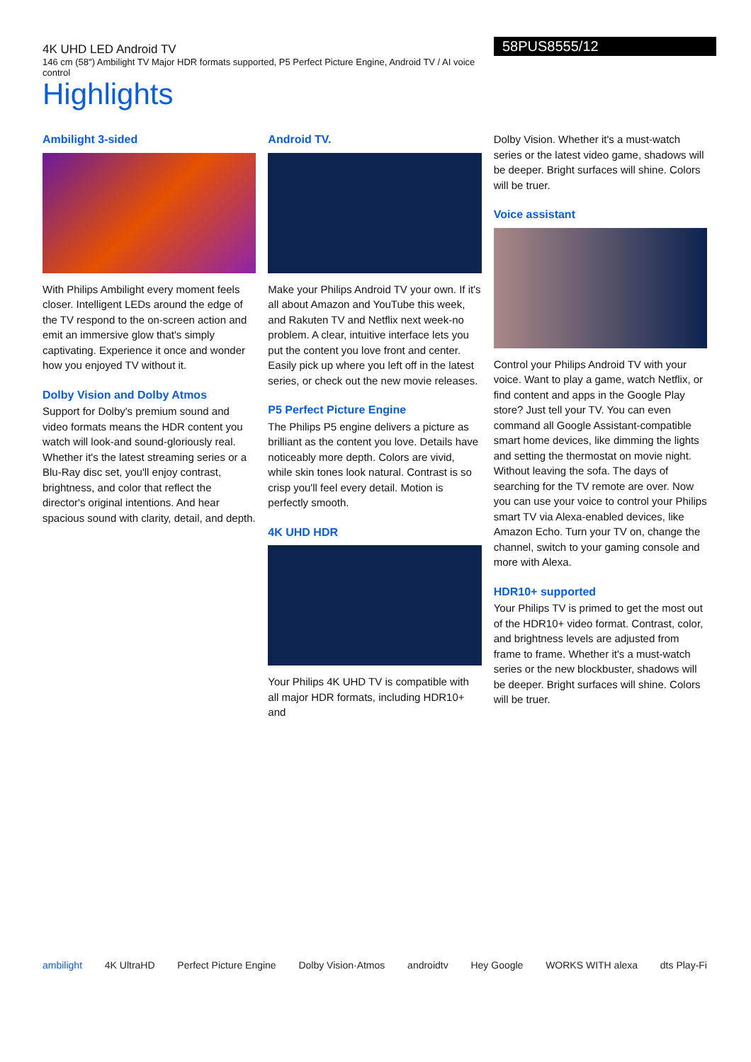4K UHD LED Android TV
146 cm (58") Ambilight TV Major HDR formats supported, P5 Perfect Picture Engine, Android TV / AI voice control
Highlights
58PUS8555/12
Ambilight 3-sided
With Philips Ambilight every moment feels closer. Intelligent LEDs around the edge of the TV respond to the on-screen action and emit an immersive glow that's simply captivating. Experience it once and wonder how you enjoyed TV without it.
Dolby Vision and Dolby Atmos
Support for Dolby's premium sound and video formats means the HDR content you watch will look-and sound-gloriously real. Whether it's the latest streaming series or a Blu-Ray disc set, you'll enjoy contrast, brightness, and color that reflect the director's original intentions. And hear spacious sound with clarity, detail, and depth.
Android TV.
Make your Philips Android TV your own. If it's all about Amazon and YouTube this week, and Rakuten TV and Netflix next week-no problem. A clear, intuitive interface lets you put the content you love front and center. Easily pick up where you left off in the latest series, or check out the new movie releases.
P5 Perfect Picture Engine
The Philips P5 engine delivers a picture as brilliant as the content you love. Details have noticeably more depth. Colors are vivid, while skin tones look natural. Contrast is so crisp you'll feel every detail. Motion is perfectly smooth.
4K UHD HDR
Your Philips 4K UHD TV is compatible with all major HDR formats, including HDR10+ and
Dolby Vision. Whether it's a must-watch series or the latest video game, shadows will be deeper. Bright surfaces will shine. Colors will be truer.
Voice assistant
Control your Philips Android TV with your voice. Want to play a game, watch Netflix, or find content and apps in the Google Play store? Just tell your TV. You can even command all Google Assistant-compatible smart home devices, like dimming the lights and setting the thermostat on movie night. Without leaving the sofa. The days of searching for the TV remote are over. Now you can use your voice to control your Philips smart TV via Alexa-enabled devices, like Amazon Echo. Turn your TV on, change the channel, switch to your gaming console and more with Alexa.
HDR10+ supported
Your Philips TV is primed to get the most out of the HDR10+ video format. Contrast, color, and brightness levels are adjusted from frame to frame. Whether it's a must-watch series or the new blockbuster, shadows will be deeper. Bright surfaces will shine. Colors will be truer.
ambilight 4K UltraHD Perfect Picture Engine Dolby Vision·Atmos androidtv Hey Google WORKS WITH alexa dts Play-Fi